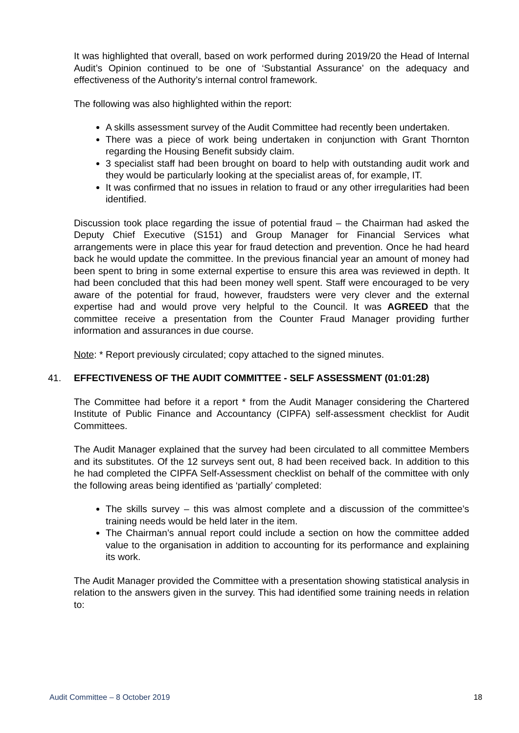It was highlighted that overall, based on work performed during 2019/20 the Head of Internal Audit’s Opinion continued to be one of ‘Substantial Assurance’ on the adequacy and effectiveness of the Authority’s internal control framework.
The following was also highlighted within the report:
A skills assessment survey of the Audit Committee had recently been undertaken.
There was a piece of work being undertaken in conjunction with Grant Thornton regarding the Housing Benefit subsidy claim.
3 specialist staff had been brought on board to help with outstanding audit work and they would be particularly looking at the specialist areas of, for example, IT.
It was confirmed that no issues in relation to fraud or any other irregularities had been identified.
Discussion took place regarding the issue of potential fraud – the Chairman had asked the Deputy Chief Executive (S151) and Group Manager for Financial Services what arrangements were in place this year for fraud detection and prevention. Once he had heard back he would update the committee. In the previous financial year an amount of money had been spent to bring in some external expertise to ensure this area was reviewed in depth. It had been concluded that this had been money well spent. Staff were encouraged to be very aware of the potential for fraud, however, fraudsters were very clever and the external expertise had and would prove very helpful to the Council. It was AGREED that the committee receive a presentation from the Counter Fraud Manager providing further information and assurances in due course.
Note: * Report previously circulated; copy attached to the signed minutes.
41. EFFECTIVENESS OF THE AUDIT COMMITTEE - SELF ASSESSMENT (01:01:28)
The Committee had before it a report * from the Audit Manager considering the Chartered Institute of Public Finance and Accountancy (CIPFA) self-assessment checklist for Audit Committees.
The Audit Manager explained that the survey had been circulated to all committee Members and its substitutes. Of the 12 surveys sent out, 8 had been received back. In addition to this he had completed the CIPFA Self-Assessment checklist on behalf of the committee with only the following areas being identified as ‘partially’ completed:
The skills survey – this was almost complete and a discussion of the committee’s training needs would be held later in the item.
The Chairman’s annual report could include a section on how the committee added value to the organisation in addition to accounting for its performance and explaining its work.
The Audit Manager provided the Committee with a presentation showing statistical analysis in relation to the answers given in the survey. This had identified some training needs in relation to:
Audit Committee – 8 October 2019 18